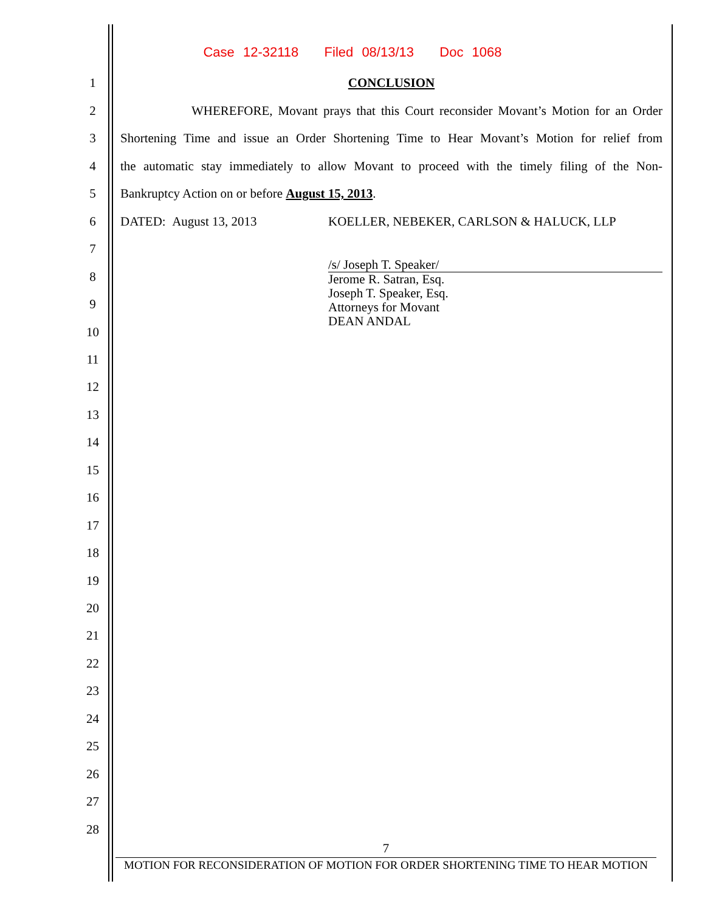Case 12-32118 Filed 08/13/13 Doc 1068
1 CONCLUSION
2
WHEREFORE, Movant prays that this Court reconsider Movant’s Motion for an Order
3
Shortening Time and issue an Order Shortening Time to Hear Movant’s Motion for relief from
4
the automatic stay immediately to allow Movant to proceed with the timely filing of the Non-
5 Bankruptcy Action on or before August 15, 2013.
6 DATED: August 13, 2013 KOELLER, NEBEKER, CARLSON & HALUCK, LLP
7
/s/ Joseph T. Speaker/
Jerome R. Satran, Esq.
Joseph T. Speaker, Esq.
Attorneys for Movant
DEAN ANDAL
8
9
10
11
12
13
14
15
16
17
18
19
20
21
22
23
24
25
26
27
28
7
MOTION FOR RECONSIDERATION OF MOTION FOR ORDER SHORTENING TIME TO HEAR MOTION